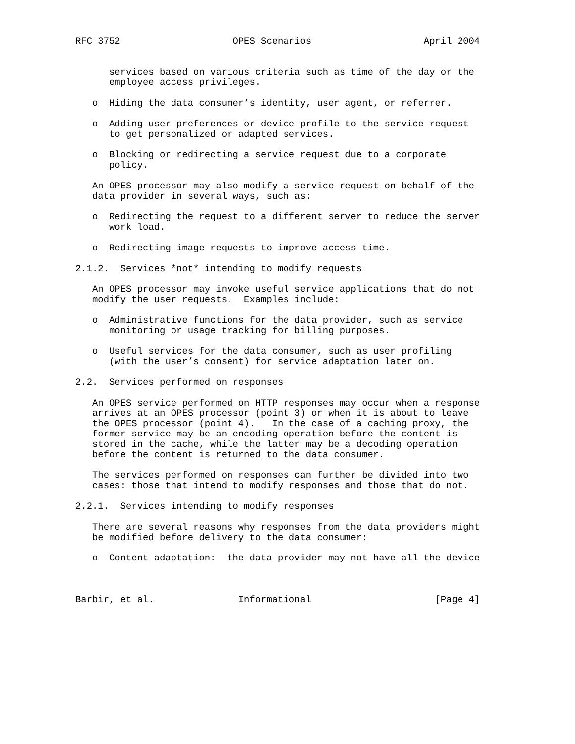RFC 3752                    OPES Scenarios                    April 2004


      services based on various criteria such as time of the day or the
      employee access privileges.

   o  Hiding the data consumer’s identity, user agent, or referrer.

   o  Adding user preferences or device profile to the service request
      to get personalized or adapted services.

   o  Blocking or redirecting a service request due to a corporate
      policy.

   An OPES processor may also modify a service request on behalf of the
   data provider in several ways, such as:

   o  Redirecting the request to a different server to reduce the server
      work load.

   o  Redirecting image requests to improve access time.

2.1.2.  Services *not* intending to modify requests

   An OPES processor may invoke useful service applications that do not
   modify the user requests.  Examples include:

   o  Administrative functions for the data provider, such as service
      monitoring or usage tracking for billing purposes.

   o  Useful services for the data consumer, such as user profiling
      (with the user’s consent) for service adaptation later on.

2.2.  Services performed on responses

   An OPES service performed on HTTP responses may occur when a response
   arrives at an OPES processor (point 3) or when it is about to leave
   the OPES processor (point 4).   In the case of a caching proxy, the
   former service may be an encoding operation before the content is
   stored in the cache, while the latter may be a decoding operation
   before the content is returned to the data consumer.

   The services performed on responses can further be divided into two
   cases: those that intend to modify responses and those that do not.

2.2.1.  Services intending to modify responses

   There are several reasons why responses from the data providers might
   be modified before delivery to the data consumer:

   o  Content adaptation:  the data provider may not have all the device



Barbir, et al.               Informational                      [Page 4]